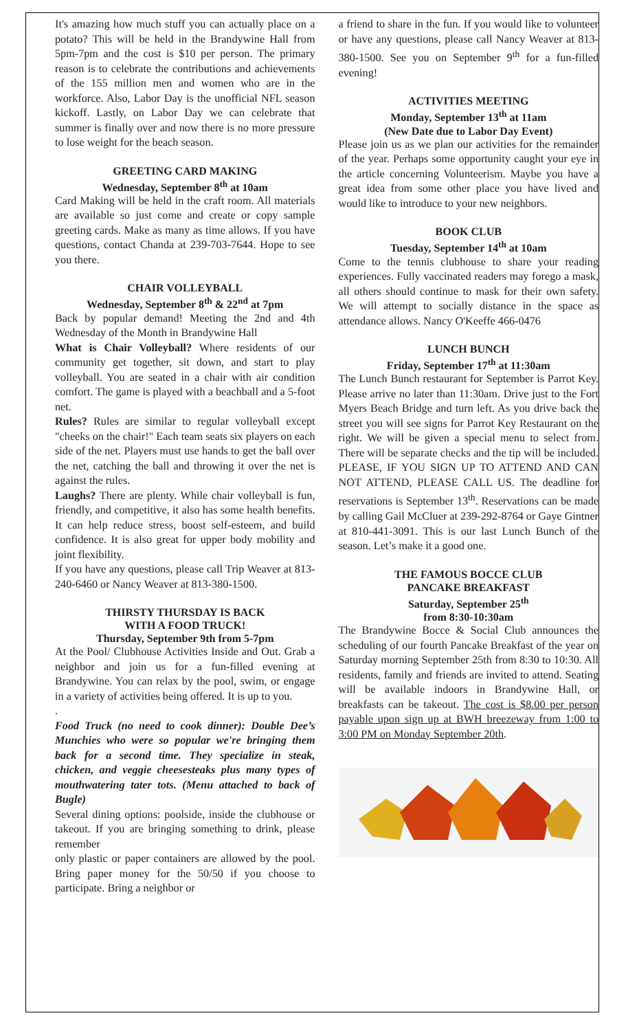It's amazing how much stuff you can actually place on a potato? This will be held in the Brandywine Hall from 5pm-7pm and the cost is $10 per person. The primary reason is to celebrate the contributions and achievements of the 155 million men and women who are in the workforce. Also, Labor Day is the unofficial NFL season kickoff. Lastly, on Labor Day we can celebrate that summer is finally over and now there is no more pressure to lose weight for the beach season.
GREETING CARD MAKING
Wednesday, September 8<sup>th</sup> at 10am
Card Making will be held in the craft room. All materials are available so just come and create or copy sample greeting cards. Make as many as time allows. If you have questions, contact Chanda at 239-703-7644. Hope to see you there.
CHAIR VOLLEYBALL
Wednesday, September 8<sup>th</sup> & 22<sup>nd</sup> at 7pm
Back by popular demand! Meeting the 2nd and 4th Wednesday of the Month in Brandywine Hall
What is Chair Volleyball? Where residents of our community get together, sit down, and start to play volleyball. You are seated in a chair with air condition comfort. The game is played with a beachball and a 5-foot net.
Rules? Rules are similar to regular volleyball except "cheeks on the chair!" Each team seats six players on each side of the net. Players must use hands to get the ball over the net, catching the ball and throwing it over the net is against the rules.
Laughs? There are plenty. While chair volleyball is fun, friendly, and competitive, it also has some health benefits. It can help reduce stress, boost self-esteem, and build confidence. It is also great for upper body mobility and joint flexibility.
If you have any questions, please call Trip Weaver at 813-240-6460 or Nancy Weaver at 813-380-1500.
THIRSTY THURSDAY IS BACK
WITH A FOOD TRUCK!
Thursday, September 9th from 5-7pm
At the Pool/ Clubhouse Activities Inside and Out. Grab a neighbor and join us for a fun-filled evening at Brandywine. You can relax by the pool, swim, or engage in a variety of activities being offered. It is up to you.
.
Food Truck (no need to cook dinner): Double Dee’s Munchies who were so popular we're bringing them back for a second time. They specialize in steak, chicken, and veggie cheesesteaks plus many types of mouthwatering tater tots. (Menu attached to back of Bugle)
Several dining options: poolside, inside the clubhouse or takeout. If you are bringing something to drink, please remember
only plastic or paper containers are allowed by the pool. Bring paper money for the 50/50 if you choose to participate. Bring a neighbor or
a friend to share in the fun. If you would like to volunteer or have any questions, please call Nancy Weaver at 813-380-1500. See you on September 9<sup>th</sup> for a fun-filled evening!
ACTIVITIES MEETING
Monday, September 13<sup>th</sup> at 11am
(New Date due to Labor Day Event)
Please join us as we plan our activities for the remainder of the year. Perhaps some opportunity caught your eye in the article concerning Volunteerism. Maybe you have a great idea from some other place you have lived and would like to introduce to your new neighbors.
BOOK CLUB
Tuesday, September 14<sup>th</sup> at 10am
Come to the tennis clubhouse to share your reading experiences. Fully vaccinated readers may forego a mask, all others should continue to mask for their own safety. We will attempt to socially distance in the space as attendance allows. Nancy O'Keeffe 466-0476
LUNCH BUNCH
Friday, September 17<sup>th</sup> at 11:30am
The Lunch Bunch restaurant for September is Parrot Key. Please arrive no later than 11:30am. Drive just to the Fort Myers Beach Bridge and turn left. As you drive back the street you will see signs for Parrot Key Restaurant on the right. We will be given a special menu to select from. There will be separate checks and the tip will be included. PLEASE, IF YOU SIGN UP TO ATTEND AND CAN NOT ATTEND, PLEASE CALL US. The deadline for reservations is September 13<sup>th</sup>. Reservations can be made by calling Gail McCluer at 239-292-8764 or Gaye Gintner at 810-441-3091. This is our last Lunch Bunch of the season. Let’s make it a good one.
THE FAMOUS BOCCE CLUB
PANCAKE BREAKFAST
Saturday, September 25<sup>th</sup>
from 8:30-10:30am
The Brandywine Bocce & Social Club announces the scheduling of our fourth Pancake Breakfast of the year on Saturday morning September 25th from 8:30 to 10:30. All residents, family and friends are invited to attend. Seating will be available indoors in Brandywine Hall, or breakfasts can be takeout. The cost is $8.00 per person payable upon sign up at BWH breezeway from 1:00 to 3:00 PM on Monday September 20th.